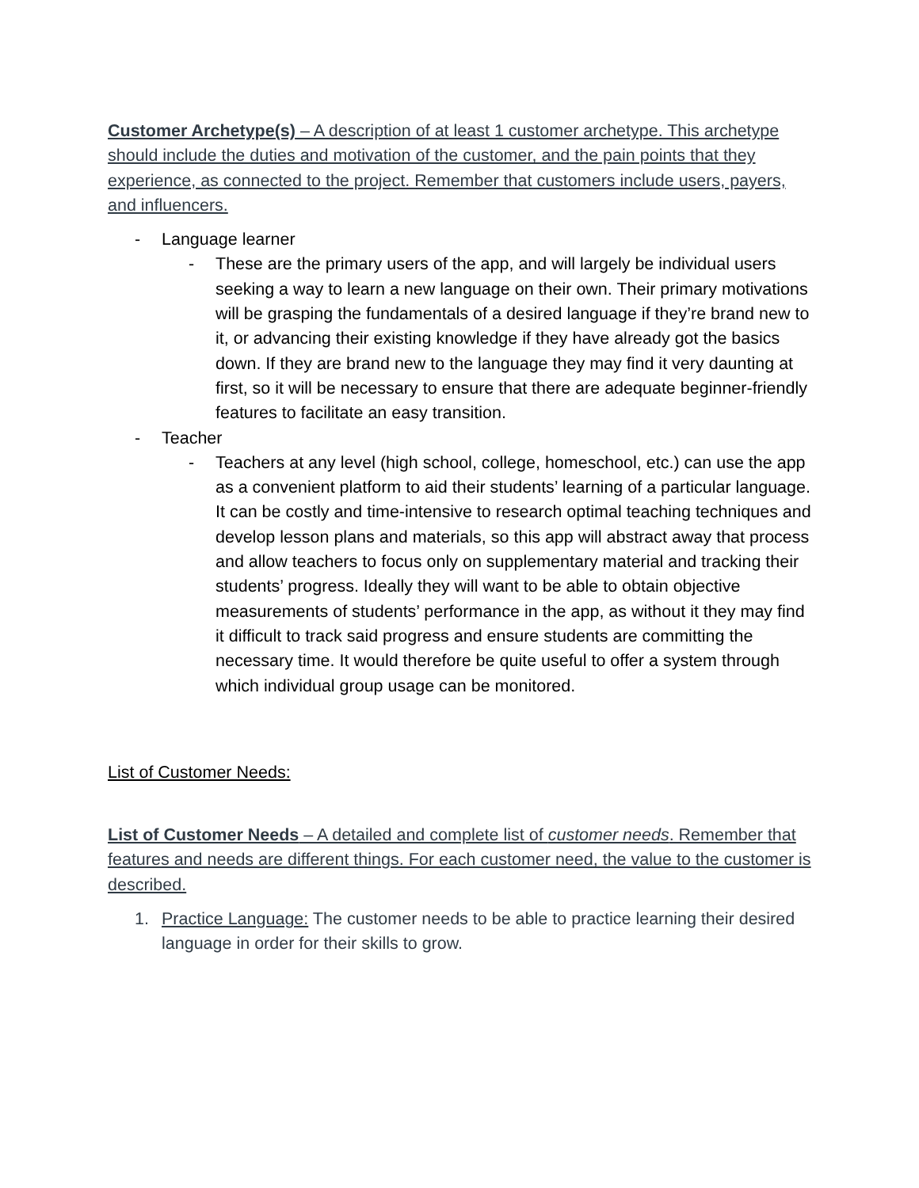Customer Archetype(s) – A description of at least 1 customer archetype. This archetype should include the duties and motivation of the customer, and the pain points that they experience, as connected to the project. Remember that customers include users, payers, and influencers.
- Language learner
- These are the primary users of the app, and will largely be individual users seeking a way to learn a new language on their own. Their primary motivations will be grasping the fundamentals of a desired language if they’re brand new to it, or advancing their existing knowledge if they have already got the basics down. If they are brand new to the language they may find it very daunting at first, so it will be necessary to ensure that there are adequate beginner-friendly features to facilitate an easy transition.
- Teacher
- Teachers at any level (high school, college, homeschool, etc.) can use the app as a convenient platform to aid their students’ learning of a particular language. It can be costly and time-intensive to research optimal teaching techniques and develop lesson plans and materials, so this app will abstract away that process and allow teachers to focus only on supplementary material and tracking their students’ progress. Ideally they will want to be able to obtain objective measurements of students’ performance in the app, as without it they may find it difficult to track said progress and ensure students are committing the necessary time. It would therefore be quite useful to offer a system through which individual group usage can be monitored.
List of Customer Needs:
List of Customer Needs – A detailed and complete list of customer needs. Remember that features and needs are different things. For each customer need, the value to the customer is described.
1. Practice Language: The customer needs to be able to practice learning their desired language in order for their skills to grow.